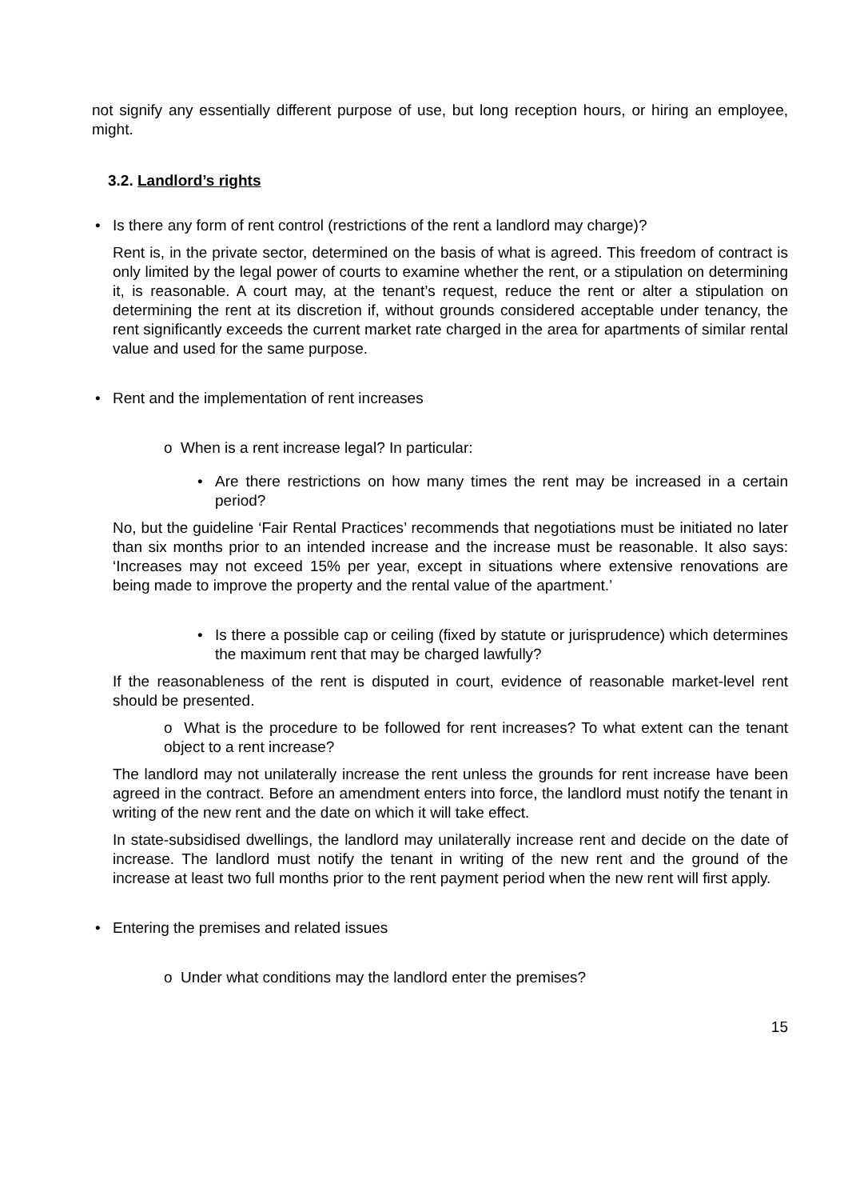not signify any essentially different purpose of use, but long reception hours, or hiring an employee, might.
3.2. Landlord’s rights
Is there any form of rent control (restrictions of the rent a landlord may charge)?
Rent is, in the private sector, determined on the basis of what is agreed. This freedom of contract is only limited by the legal power of courts to examine whether the rent, or a stipulation on determining it, is reasonable. A court may, at the tenant’s request, reduce the rent or alter a stipulation on determining the rent at its discretion if, without grounds considered acceptable under tenancy, the rent significantly exceeds the current market rate charged in the area for apartments of similar rental value and used for the same purpose.
Rent and the implementation of rent increases
o When is a rent increase legal? In particular:
Are there restrictions on how many times the rent may be increased in a certain period?
No, but the guideline ‘Fair Rental Practices’ recommends that negotiations must be initiated no later than six months prior to an intended increase and the increase must be reasonable. It also says: ‘Increases may not exceed 15% per year, except in situations where extensive renovations are being made to improve the property and the rental value of the apartment.’
Is there a possible cap or ceiling (fixed by statute or jurisprudence) which determines the maximum rent that may be charged lawfully?
If the reasonableness of the rent is disputed in court, evidence of reasonable market-level rent should be presented.
o What is the procedure to be followed for rent increases? To what extent can the tenant object to a rent increase?
The landlord may not unilaterally increase the rent unless the grounds for rent increase have been agreed in the contract. Before an amendment enters into force, the landlord must notify the tenant in writing of the new rent and the date on which it will take effect.
In state-subsidised dwellings, the landlord may unilaterally increase rent and decide on the date of increase. The landlord must notify the tenant in writing of the new rent and the ground of the increase at least two full months prior to the rent payment period when the new rent will first apply.
Entering the premises and related issues
o Under what conditions may the landlord enter the premises?
15